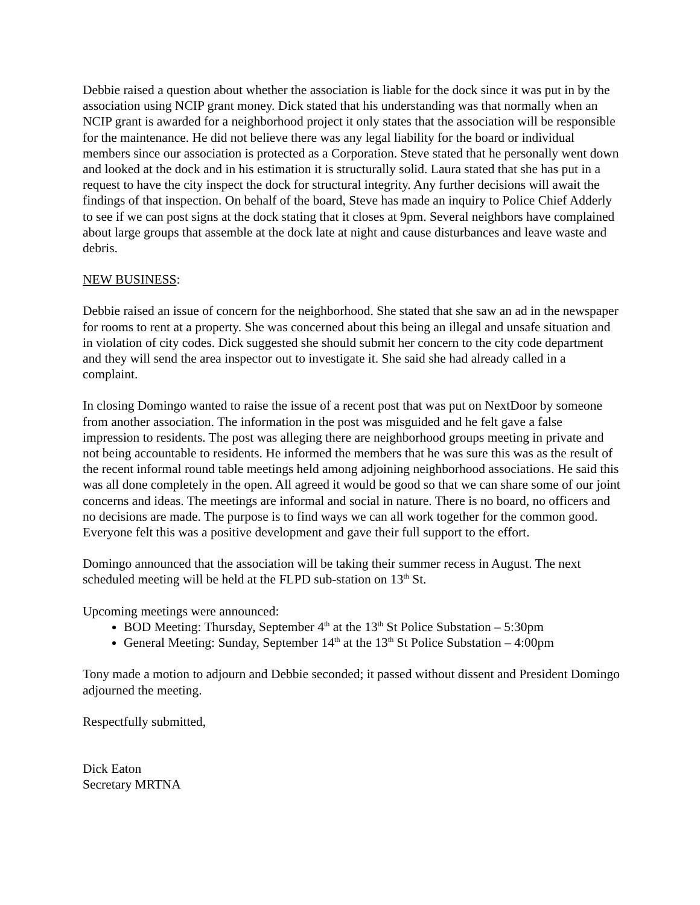Debbie raised a question about whether the association is liable for the dock since it was put in by the association using NCIP grant money. Dick stated that his understanding was that normally when an NCIP grant is awarded for a neighborhood project it only states that the association will be responsible for the maintenance. He did not believe there was any legal liability for the board or individual members since our association is protected as a Corporation. Steve stated that he personally went down and looked at the dock and in his estimation it is structurally solid. Laura stated that she has put in a request to have the city inspect the dock for structural integrity. Any further decisions will await the findings of that inspection. On behalf of the board, Steve has made an inquiry to Police Chief Adderly to see if we can post signs at the dock stating that it closes at 9pm. Several neighbors have complained about large groups that assemble at the dock late at night and cause disturbances and leave waste and debris.
NEW BUSINESS:
Debbie raised an issue of concern for the neighborhood. She stated that she saw an ad in the newspaper for rooms to rent at a property. She was concerned about this being an illegal and unsafe situation and in violation of city codes. Dick suggested she should submit her concern to the city code department and they will send the area inspector out to investigate it. She said she had already called in a complaint.
In closing Domingo wanted to raise the issue of a recent post that was put on NextDoor by someone from another association. The information in the post was misguided and he felt gave a false impression to residents. The post was alleging there are neighborhood groups meeting in private and not being accountable to residents. He informed the members that he was sure this was as the result of the recent informal round table meetings held among adjoining neighborhood associations. He said this was all done completely in the open. All agreed it would be good so that we can share some of our joint concerns and ideas. The meetings are informal and social in nature. There is no board, no officers and no decisions are made. The purpose is to find ways we can all work together for the common good. Everyone felt this was a positive development and gave their full support to the effort.
Domingo announced that the association will be taking their summer recess in August. The next scheduled meeting will be held at the FLPD sub-station on 13<sup>th</sup> St.
Upcoming meetings were announced:
BOD Meeting: Thursday, September 4<sup>th</sup> at the 13<sup>th</sup> St Police Substation – 5:30pm
General Meeting: Sunday, September 14<sup>th</sup> at the 13<sup>th</sup> St Police Substation – 4:00pm
Tony made a motion to adjourn and Debbie seconded; it passed without dissent and President Domingo adjourned the meeting.
Respectfully submitted,
Dick Eaton
Secretary MRTNA